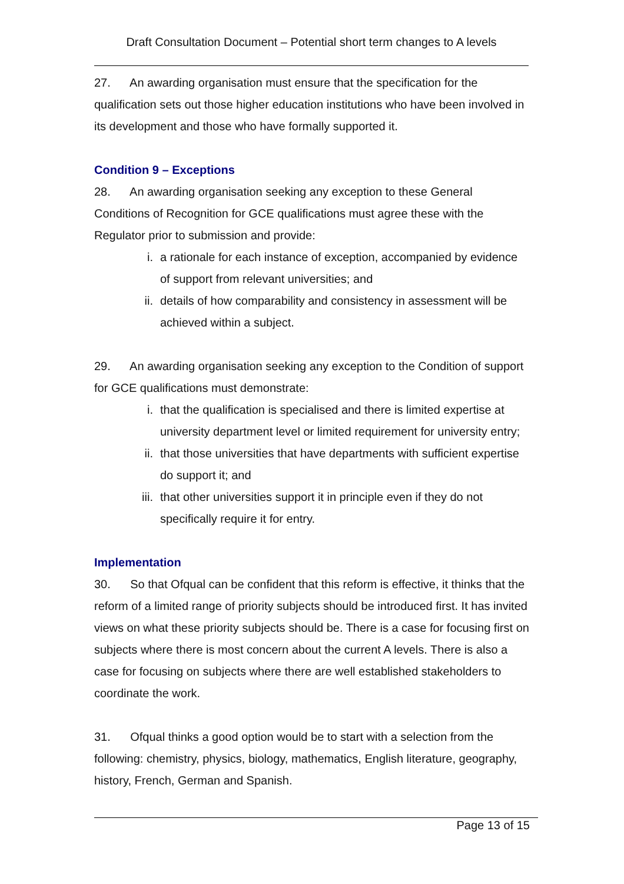Draft Consultation Document – Potential short term changes to A levels
27. An awarding organisation must ensure that the specification for the qualification sets out those higher education institutions who have been involved in its development and those who have formally supported it.
Condition 9 – Exceptions
28. An awarding organisation seeking any exception to these General Conditions of Recognition for GCE qualifications must agree these with the Regulator prior to submission and provide:
i. a rationale for each instance of exception, accompanied by evidence of support from relevant universities; and
ii. details of how comparability and consistency in assessment will be achieved within a subject.
29. An awarding organisation seeking any exception to the Condition of support for GCE qualifications must demonstrate:
i. that the qualification is specialised and there is limited expertise at university department level or limited requirement for university entry;
ii. that those universities that have departments with sufficient expertise do support it; and
iii. that other universities support it in principle even if they do not specifically require it for entry.
Implementation
30. So that Ofqual can be confident that this reform is effective, it thinks that the reform of a limited range of priority subjects should be introduced first. It has invited views on what these priority subjects should be. There is a case for focusing first on subjects where there is most concern about the current A levels. There is also a case for focusing on subjects where there are well established stakeholders to coordinate the work.
31. Ofqual thinks a good option would be to start with a selection from the following: chemistry, physics, biology, mathematics, English literature, geography, history, French, German and Spanish.
Page 13 of 15